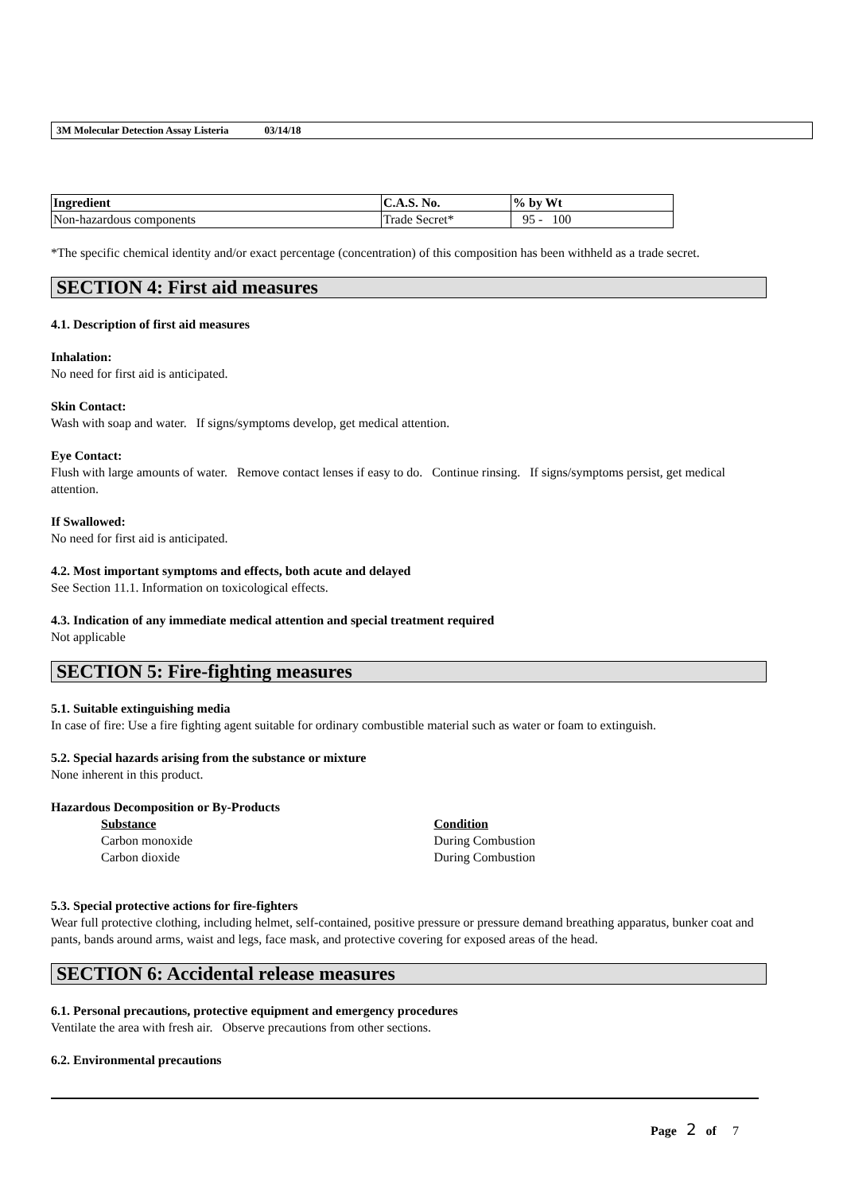3M Molecular Detection Assay Listeria 03/14/18
| Ingredient | C.A.S. No. | % by Wt |
| --- | --- | --- |
| Non-hazardous components | Trade Secret* | 95 - 100 |
*The specific chemical identity and/or exact percentage (concentration) of this composition has been withheld as a trade secret.
SECTION 4: First aid measures
4.1. Description of first aid measures
Inhalation:
No need for first aid is anticipated.
Skin Contact:
Wash with soap and water. If signs/symptoms develop, get medical attention.
Eye Contact:
Flush with large amounts of water. Remove contact lenses if easy to do. Continue rinsing. If signs/symptoms persist, get medical attention.
If Swallowed:
No need for first aid is anticipated.
4.2. Most important symptoms and effects, both acute and delayed
See Section 11.1. Information on toxicological effects.
4.3. Indication of any immediate medical attention and special treatment required
Not applicable
SECTION 5: Fire-fighting measures
5.1. Suitable extinguishing media
In case of fire: Use a fire fighting agent suitable for ordinary combustible material such as water or foam to extinguish.
5.2. Special hazards arising from the substance or mixture
None inherent in this product.
Hazardous Decomposition or By-Products
Substance
Carbon monoxide
Carbon dioxide
Condition
During Combustion
During Combustion
5.3. Special protective actions for fire-fighters
Wear full protective clothing, including helmet, self-contained, positive pressure or pressure demand breathing apparatus, bunker coat and pants, bands around arms, waist and legs, face mask, and protective covering for exposed areas of the head.
SECTION 6: Accidental release measures
6.1. Personal precautions, protective equipment and emergency procedures
Ventilate the area with fresh air. Observe precautions from other sections.
6.2. Environmental precautions
Page 2 of 7